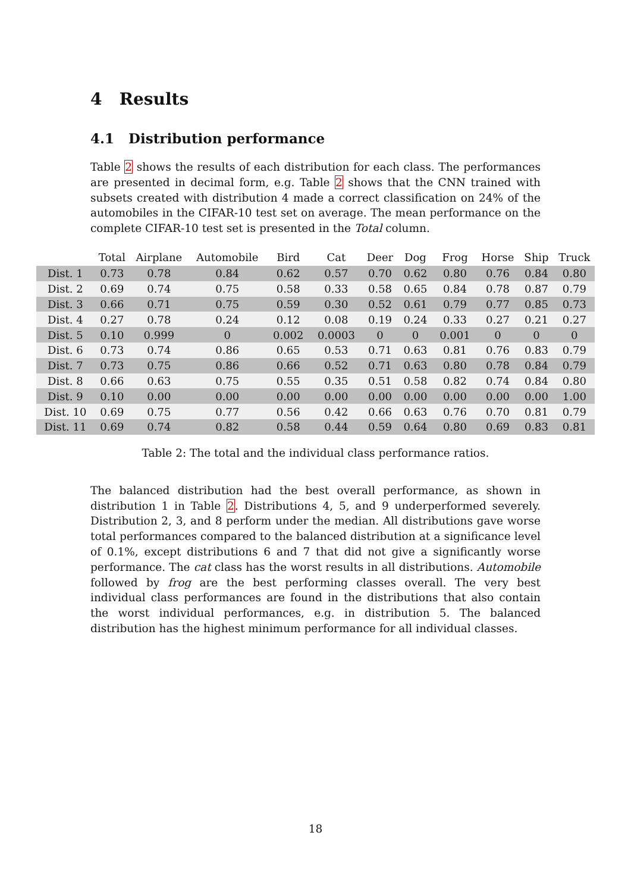4 Results
4.1 Distribution performance
Table 2 shows the results of each distribution for each class. The performances are presented in decimal form, e.g. Table 2 shows that the CNN trained with subsets created with distribution 4 made a correct classification on 24% of the automobiles in the CIFAR-10 test set on average. The mean performance on the complete CIFAR-10 test set is presented in the Total column.
| | Total | Airplane | Automobile | Bird | Cat | Deer | Dog | Frog | Horse | Ship | Truck |
| --- | --- | --- | --- | --- | --- | --- | --- | --- | --- | --- | --- |
| Dist. 1 | 0.73 | 0.78 | 0.84 | 0.62 | 0.57 | 0.70 | 0.62 | 0.80 | 0.76 | 0.84 | 0.80 |
| Dist. 2 | 0.69 | 0.74 | 0.75 | 0.58 | 0.33 | 0.58 | 0.65 | 0.84 | 0.78 | 0.87 | 0.79 |
| Dist. 3 | 0.66 | 0.71 | 0.75 | 0.59 | 0.30 | 0.52 | 0.61 | 0.79 | 0.77 | 0.85 | 0.73 |
| Dist. 4 | 0.27 | 0.78 | 0.24 | 0.12 | 0.08 | 0.19 | 0.24 | 0.33 | 0.27 | 0.21 | 0.27 |
| Dist. 5 | 0.10 | 0.999 | 0 | 0.002 | 0.0003 | 0 | 0 | 0.001 | 0 | 0 | 0 |
| Dist. 6 | 0.73 | 0.74 | 0.86 | 0.65 | 0.53 | 0.71 | 0.63 | 0.81 | 0.76 | 0.83 | 0.79 |
| Dist. 7 | 0.73 | 0.75 | 0.86 | 0.66 | 0.52 | 0.71 | 0.63 | 0.80 | 0.78 | 0.84 | 0.79 |
| Dist. 8 | 0.66 | 0.63 | 0.75 | 0.55 | 0.35 | 0.51 | 0.58 | 0.82 | 0.74 | 0.84 | 0.80 |
| Dist. 9 | 0.10 | 0.00 | 0.00 | 0.00 | 0.00 | 0.00 | 0.00 | 0.00 | 0.00 | 0.00 | 1.00 |
| Dist. 10 | 0.69 | 0.75 | 0.77 | 0.56 | 0.42 | 0.66 | 0.63 | 0.76 | 0.70 | 0.81 | 0.79 |
| Dist. 11 | 0.69 | 0.74 | 0.82 | 0.58 | 0.44 | 0.59 | 0.64 | 0.80 | 0.69 | 0.83 | 0.81 |
Table 2: The total and the individual class performance ratios.
The balanced distribution had the best overall performance, as shown in distribution 1 in Table 2. Distributions 4, 5, and 9 underperformed severely. Distribution 2, 3, and 8 perform under the median. All distributions gave worse total performances compared to the balanced distribution at a significance level of 0.1%, except distributions 6 and 7 that did not give a significantly worse performance. The cat class has the worst results in all distributions. Automobile followed by frog are the best performing classes overall. The very best individual class performances are found in the distributions that also contain the worst individual performances, e.g. in distribution 5. The balanced distribution has the highest minimum performance for all individual classes.
18